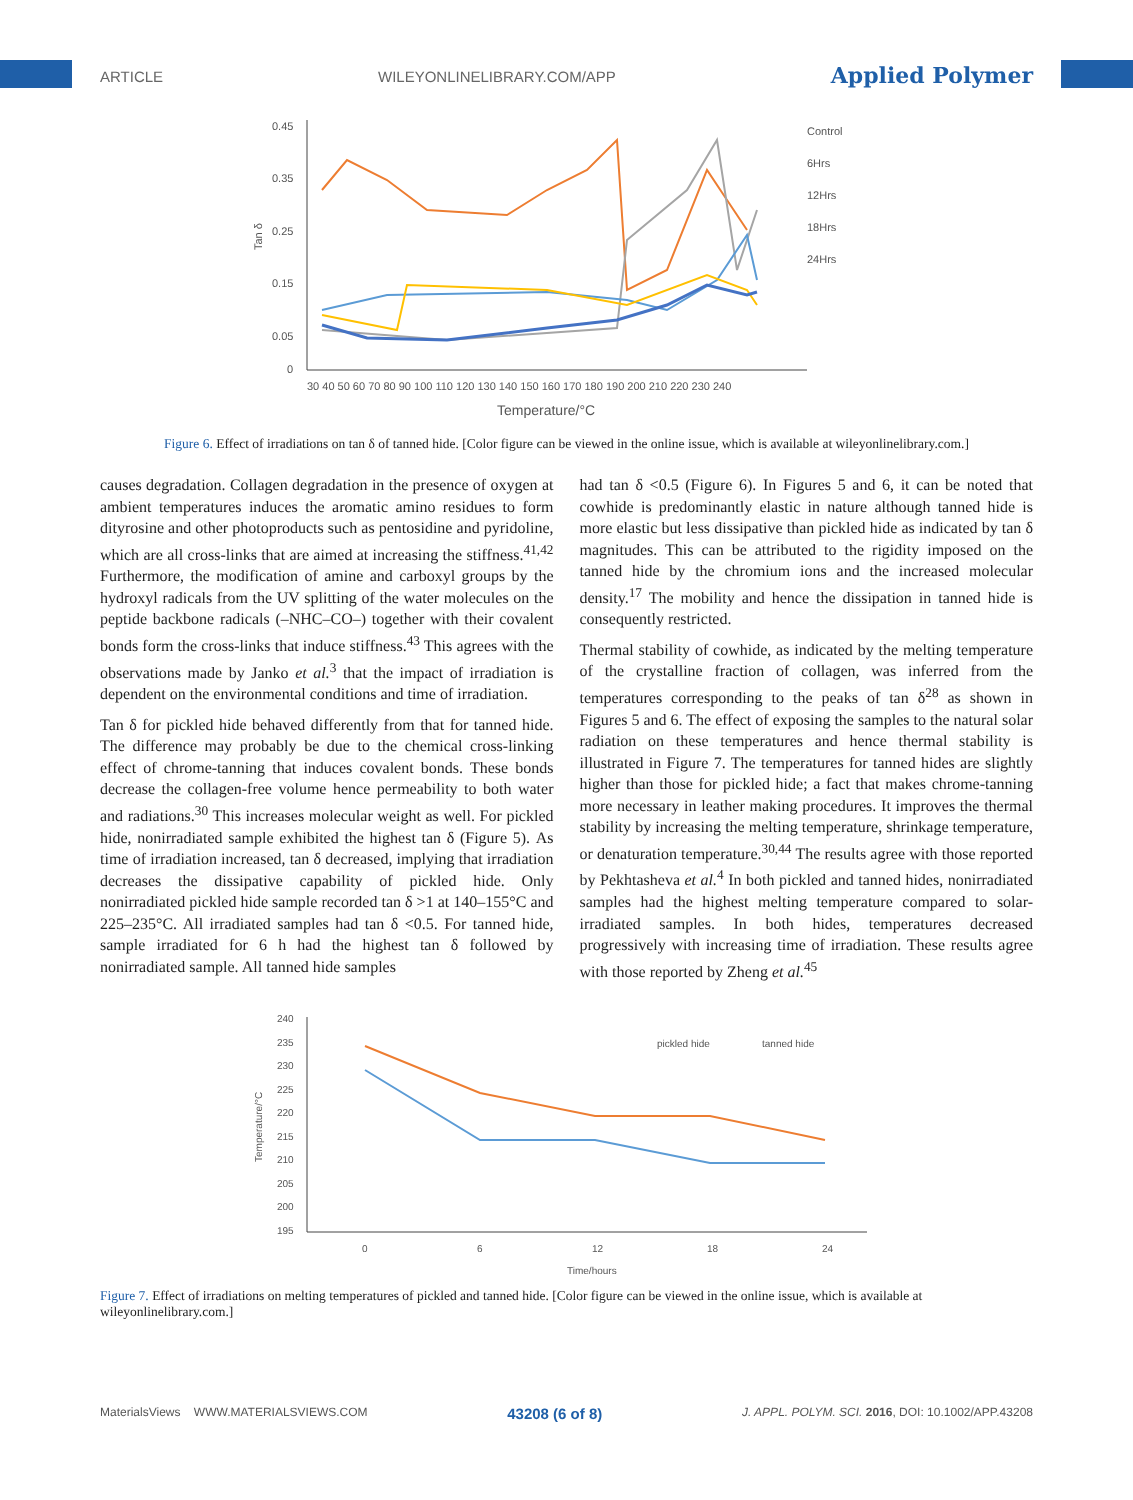ARTICLE WILEYONLINELIBRARY.COM/APP Applied Polymer
0.45
0.35
0.25
0.15
0.05
0
Tan δ
30 40 50 60 70 80 90 100 110 120 130 140 150 160 170 180 190 200 210 220 230 240
Temperature/°C
Control
6Hrs
12Hrs
18Hrs
24Hrs
Figure 6. Effect of irradiations on tan δ of tanned hide. [Color figure can be viewed in the online issue, which is available at wileyonlinelibrary.com.]
causes degradation. Collagen degradation in the presence of oxygen at ambient temperatures induces the aromatic amino residues to form dityrosine and other photoproducts such as pentosidine and pyridoline, which are all cross-links that are aimed at increasing the stiffness.<sup>41,42</sup> Furthermore, the modification of amine and carboxyl groups by the hydroxyl radicals from the UV splitting of the water molecules on the peptide backbone radicals (–NHC–CO–) together with their covalent bonds form the cross-links that induce stiffness.<sup>43</sup> This agrees with the observations made by Janko et al.<sup>3</sup> that the impact of irradiation is dependent on the environmental conditions and time of irradiation.
Tan δ for pickled hide behaved differently from that for tanned hide. The difference may probably be due to the chemical cross-linking effect of chrome-tanning that induces covalent bonds. These bonds decrease the collagen-free volume hence permeability to both water and radiations.<sup>30</sup> This increases molecular weight as well. For pickled hide, nonirradiated sample exhibited the highest tan δ (Figure 5). As time of irradiation increased, tan δ decreased, implying that irradiation decreases the dissipative capability of pickled hide. Only nonirradiated pickled hide sample recorded tan δ >1 at 140–155°C and 225–235°C. All irradiated samples had tan δ <0.5. For tanned hide, sample irradiated for 6 h had the highest tan δ followed by nonirradiated sample. All tanned hide samples
had tan δ <0.5 (Figure 6). In Figures 5 and 6, it can be noted that cowhide is predominantly elastic in nature although tanned hide is more elastic but less dissipative than pickled hide as indicated by tan δ magnitudes. This can be attributed to the rigidity imposed on the tanned hide by the chromium ions and the increased molecular density.<sup>17</sup> The mobility and hence the dissipation in tanned hide is consequently restricted.
Thermal stability of cowhide, as indicated by the melting temperature of the crystalline fraction of collagen, was inferred from the temperatures corresponding to the peaks of tan δ<sup>28</sup> as shown in Figures 5 and 6. The effect of exposing the samples to the natural solar radiation on these temperatures and hence thermal stability is illustrated in Figure 7. The temperatures for tanned hides are slightly higher than those for pickled hide; a fact that makes chrome-tanning more necessary in leather making procedures. It improves the thermal stability by increasing the melting temperature, shrinkage temperature, or denaturation temperature.<sup>30,44</sup> The results agree with those reported by Pekhtasheva et al.<sup>4</sup> In both pickled and tanned hides, nonirradiated samples had the highest melting temperature compared to solar-irradiated samples. In both hides, temperatures decreased progressively with increasing time of irradiation. These results agree with those reported by Zheng et al.<sup>45</sup>
240
235
230
225
220
215
210
205
200
195
Temperature/°C
0
6
12
18
24
Time/hours
pickled hide
tanned hide
Figure 7. Effect of irradiations on melting temperatures of pickled and tanned hide. [Color figure can be viewed in the online issue, which is available at wileyonlinelibrary.com.]
MaterialsViews WWW.MATERIALSVIEWS.COM 43208 (6 of 8) J. APPL. POLYM. SCI. 2016, DOI: 10.1002/APP.43208